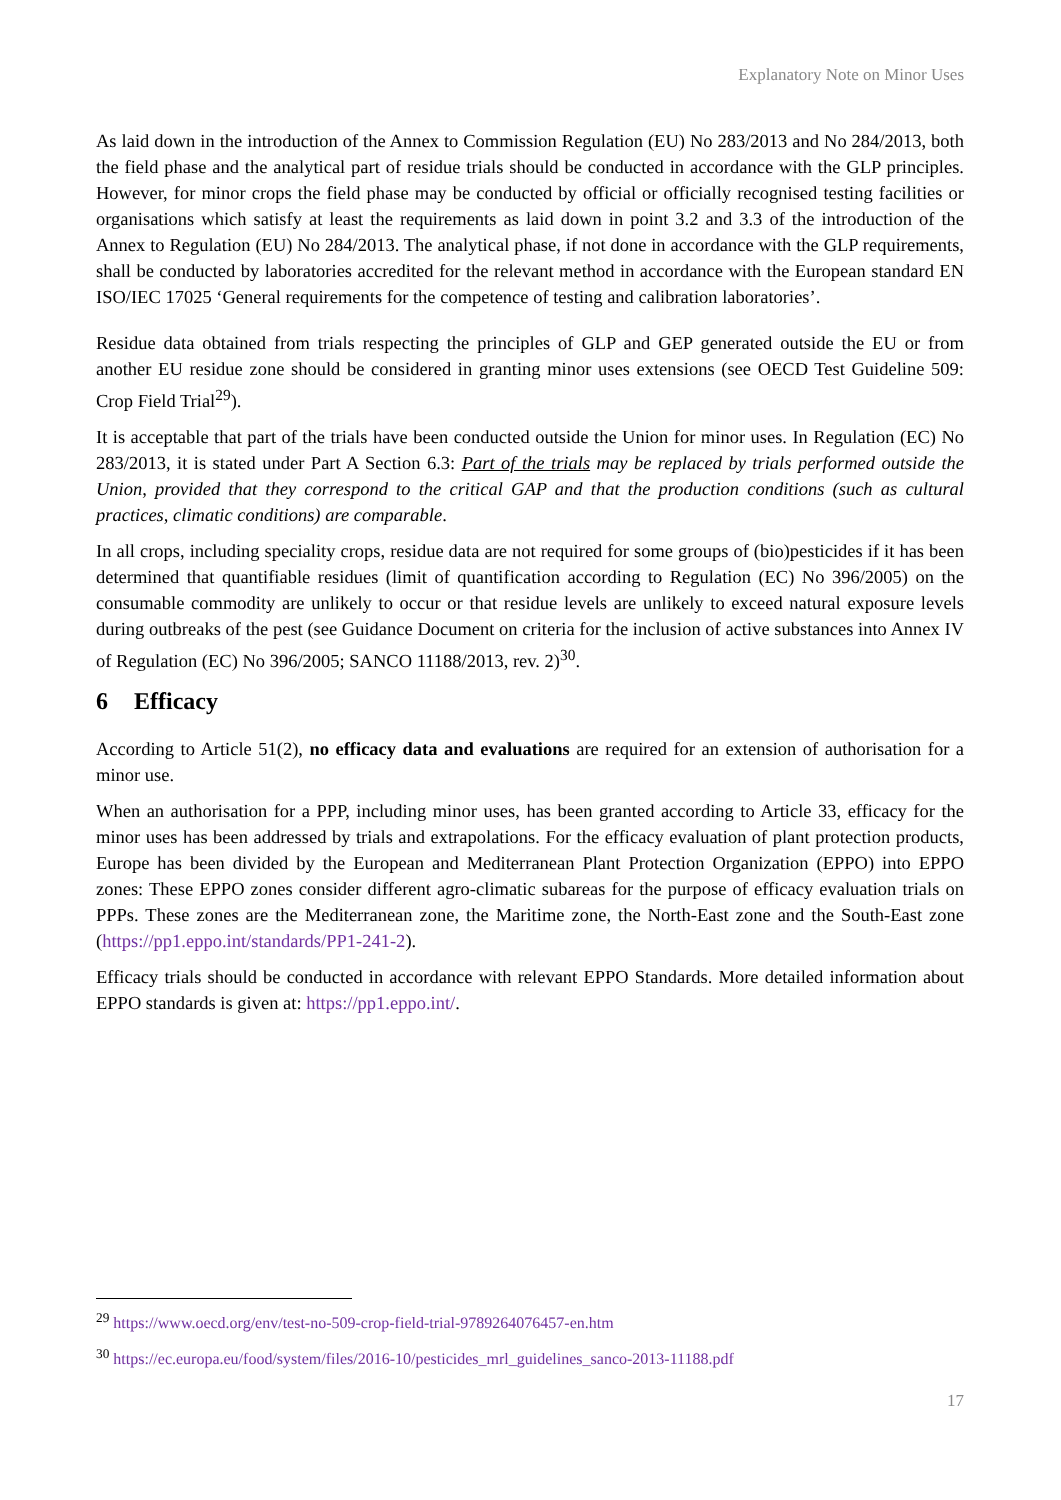Explanatory Note on Minor Uses
As laid down in the introduction of the Annex to Commission Regulation (EU) No 283/2013 and No 284/2013, both the field phase and the analytical part of residue trials should be conducted in accordance with the GLP principles. However, for minor crops the field phase may be conducted by official or officially recognised testing facilities or organisations which satisfy at least the requirements as laid down in point 3.2 and 3.3 of the introduction of the Annex to Regulation (EU) No 284/2013. The analytical phase, if not done in accordance with the GLP requirements, shall be conducted by laboratories accredited for the relevant method in accordance with the European standard EN ISO/IEC 17025 ‘General requirements for the competence of testing and calibration laboratories’.
Residue data obtained from trials respecting the principles of GLP and GEP generated outside the EU or from another EU residue zone should be considered in granting minor uses extensions (see OECD Test Guideline 509: Crop Field Trial<sup>29</sup>).
It is acceptable that part of the trials have been conducted outside the Union for minor uses. In Regulation (EC) No 283/2013, it is stated under Part A Section 6.3: Part of the trials may be replaced by trials performed outside the Union, provided that they correspond to the critical GAP and that the production conditions (such as cultural practices, climatic conditions) are comparable.
In all crops, including speciality crops, residue data are not required for some groups of (bio)pesticides if it has been determined that quantifiable residues (limit of quantification according to Regulation (EC) No 396/2005) on the consumable commodity are unlikely to occur or that residue levels are unlikely to exceed natural exposure levels during outbreaks of the pest (see Guidance Document on criteria for the inclusion of active substances into Annex IV of Regulation (EC) No 396/2005; SANCO 11188/2013, rev. 2)<sup>30</sup>.
6 Efficacy
According to Article 51(2), no efficacy data and evaluations are required for an extension of authorisation for a minor use.
When an authorisation for a PPP, including minor uses, has been granted according to Article 33, efficacy for the minor uses has been addressed by trials and extrapolations. For the efficacy evaluation of plant protection products, Europe has been divided by the European and Mediterranean Plant Protection Organization (EPPO) into EPPO zones: These EPPO zones consider different agro-climatic subareas for the purpose of efficacy evaluation trials on PPPs. These zones are the Mediterranean zone, the Maritime zone, the North-East zone and the South-East zone (https://pp1.eppo.int/standards/PP1-241-2).
Efficacy trials should be conducted in accordance with relevant EPPO Standards. More detailed information about EPPO standards is given at: https://pp1.eppo.int/.
<sup>29</sup> https://www.oecd.org/env/test-no-509-crop-field-trial-9789264076457-en.htm
<sup>30</sup> https://ec.europa.eu/food/system/files/2016-10/pesticides_mrl_guidelines_sanco-2013-11188.pdf
17